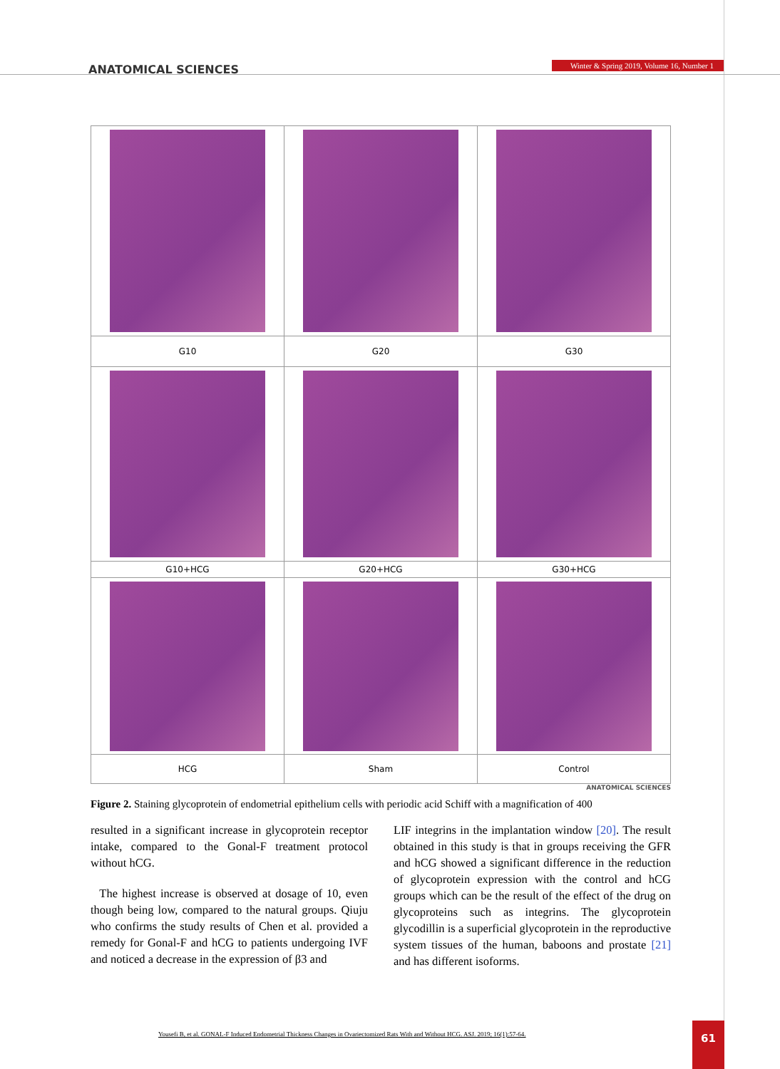ANATOMICAL SCIENCES Winter & Spring 2019, Volume 16, Number 1
| G10 | G20 | G30 |
| G10+HCG | G20+HCG | G30+HCG |
| HCG | Sham | Control |
ANATOMICAL SCIENCES
Figure 2. Staining glycoprotein of endometrial epithelium cells with periodic acid Schiff with a magnification of 400
resulted in a significant increase in glycoprotein receptor intake, compared to the Gonal-F treatment protocol without hCG.
The highest increase is observed at dosage of 10, even though being low, compared to the natural groups. Qiuju who confirms the study results of Chen et al. provided a remedy for Gonal-F and hCG to patients undergoing IVF and noticed a decrease in the expression of β3 and
LIF integrins in the implantation window [20]. The result obtained in this study is that in groups receiving the GFR and hCG showed a significant difference in the reduction of glycoprotein expression with the control and hCG groups which can be the result of the effect of the drug on glycoproteins such as integrins. The glycoprotein glycodillin is a superficial glycoprotein in the reproductive system tissues of the human, baboons and prostate [21] and has different isoforms.
Yousefi B, et al. GONAL-F Induced Endometrial Thickness Changes in Ovariectomized Rats With and Without HCG. ASJ. 2019; 16(1):57-64.
61